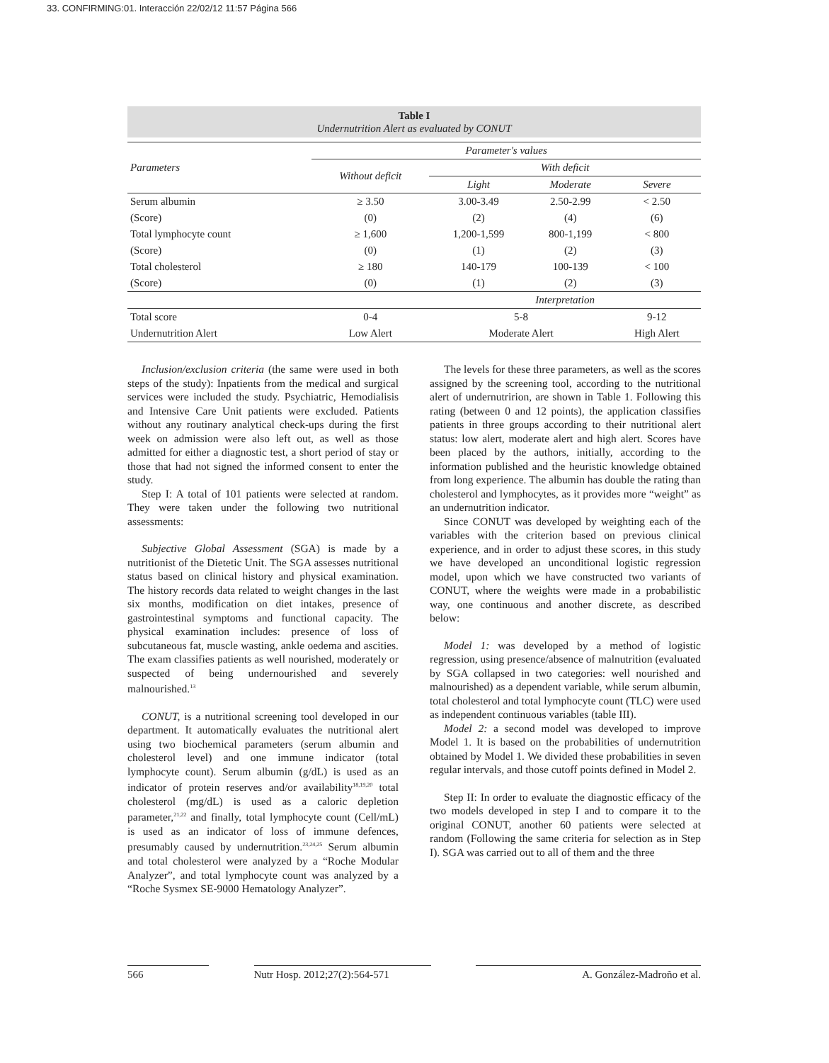33. CONFIRMING:01. Interacción 22/02/12 11:57 Página 566
Table I
Undernutrition Alert as evaluated by CONUT
| Parameters | Parameter's values | | | |
| --- | --- | --- | --- | --- |
| | Without deficit | With deficit | | |
| | | Light | Moderate | Severe |
| Serum albumin | ≥ 3.50 | 3.00-3.49 | 2.50-2.99 | < 2.50 |
| (Score) | (0) | (2) | (4) | (6) |
| Total lymphocyte count | ≥ 1,600 | 1,200-1,599 | 800-1,199 | < 800 |
| (Score) | (0) | (1) | (2) | (3) |
| Total cholesterol | ≥ 180 | 140-179 | 100-139 | < 100 |
| (Score) | (0) | (1) | (2) | (3) |
| | | Interpretation | | |
| Total score | 0-4 | 5-8 | | 9-12 |
| Undernutrition Alert | Low Alert | Moderate Alert | | High Alert |
Inclusion/exclusion criteria (the same were used in both steps of the study): Inpatients from the medical and surgical services were included the study. Psychiatric, Hemodialisis and Intensive Care Unit patients were excluded. Patients without any routinary analytical check-ups during the first week on admission were also left out, as well as those admitted for either a diagnostic test, a short period of stay or those that had not signed the informed consent to enter the study.
Step I: A total of 101 patients were selected at random. They were taken under the following two nutritional assessments:
Subjective Global Assessment (SGA) is made by a nutritionist of the Dietetic Unit. The SGA assesses nutritional status based on clinical history and physical examination. The history records data related to weight changes in the last six months, modification on diet intakes, presence of gastrointestinal symptoms and functional capacity. The physical examination includes: presence of loss of subcutaneous fat, muscle wasting, ankle oedema and ascities. The exam classifies patients as well nourished, moderately or suspected of being undernourished and severely malnourished.<sup>13</sup>
CONUT, is a nutritional screening tool developed in our department. It automatically evaluates the nutritional alert using two biochemical parameters (serum albumin and cholesterol level) and one immune indicator (total lymphocyte count). Serum albumin (g/dL) is used as an indicator of protein reserves and/or availability<sup>18,19,20</sup> total cholesterol (mg/dL) is used as a caloric depletion parameter,<sup>21,22</sup> and finally, total lymphocyte count (Cell/mL) is used as an indicator of loss of immune defences, presumably caused by undernutrition.<sup>23,24,25</sup> Serum albumin and total cholesterol were analyzed by a “Roche Modular Analyzer”, and total lymphocyte count was analyzed by a “Roche Sysmex SE-9000 Hematology Analyzer”.
The levels for these three parameters, as well as the scores assigned by the screening tool, according to the nutritional alert of undernutririon, are shown in Table 1. Following this rating (between 0 and 12 points), the application classifies patients in three groups according to their nutritional alert status: low alert, moderate alert and high alert. Scores have been placed by the authors, initially, according to the information published and the heuristic knowledge obtained from long experience. The albumin has double the rating than cholesterol and lymphocytes, as it provides more “weight” as an undernutrition indicator.
Since CONUT was developed by weighting each of the variables with the criterion based on previous clinical experience, and in order to adjust these scores, in this study we have developed an unconditional logistic regression model, upon which we have constructed two variants of CONUT, where the weights were made in a probabilistic way, one continuous and another discrete, as described below:
Model 1: was developed by a method of logistic regression, using presence/absence of malnutrition (evaluated by SGA collapsed in two categories: well nourished and malnourished) as a dependent variable, while serum albumin, total cholesterol and total lymphocyte count (TLC) were used as independent continuous variables (table III).
Model 2: a second model was developed to improve Model 1. It is based on the probabilities of undernutrition obtained by Model 1. We divided these probabilities in seven regular intervals, and those cutoff points defined in Model 2.
Step II: In order to evaluate the diagnostic efficacy of the two models developed in step I and to compare it to the original CONUT, another 60 patients were selected at random (Following the same criteria for selection as in Step I). SGA was carried out to all of them and the three
566 Nutr Hosp. 2012;27(2):564-571 A. González-Madroño et al.